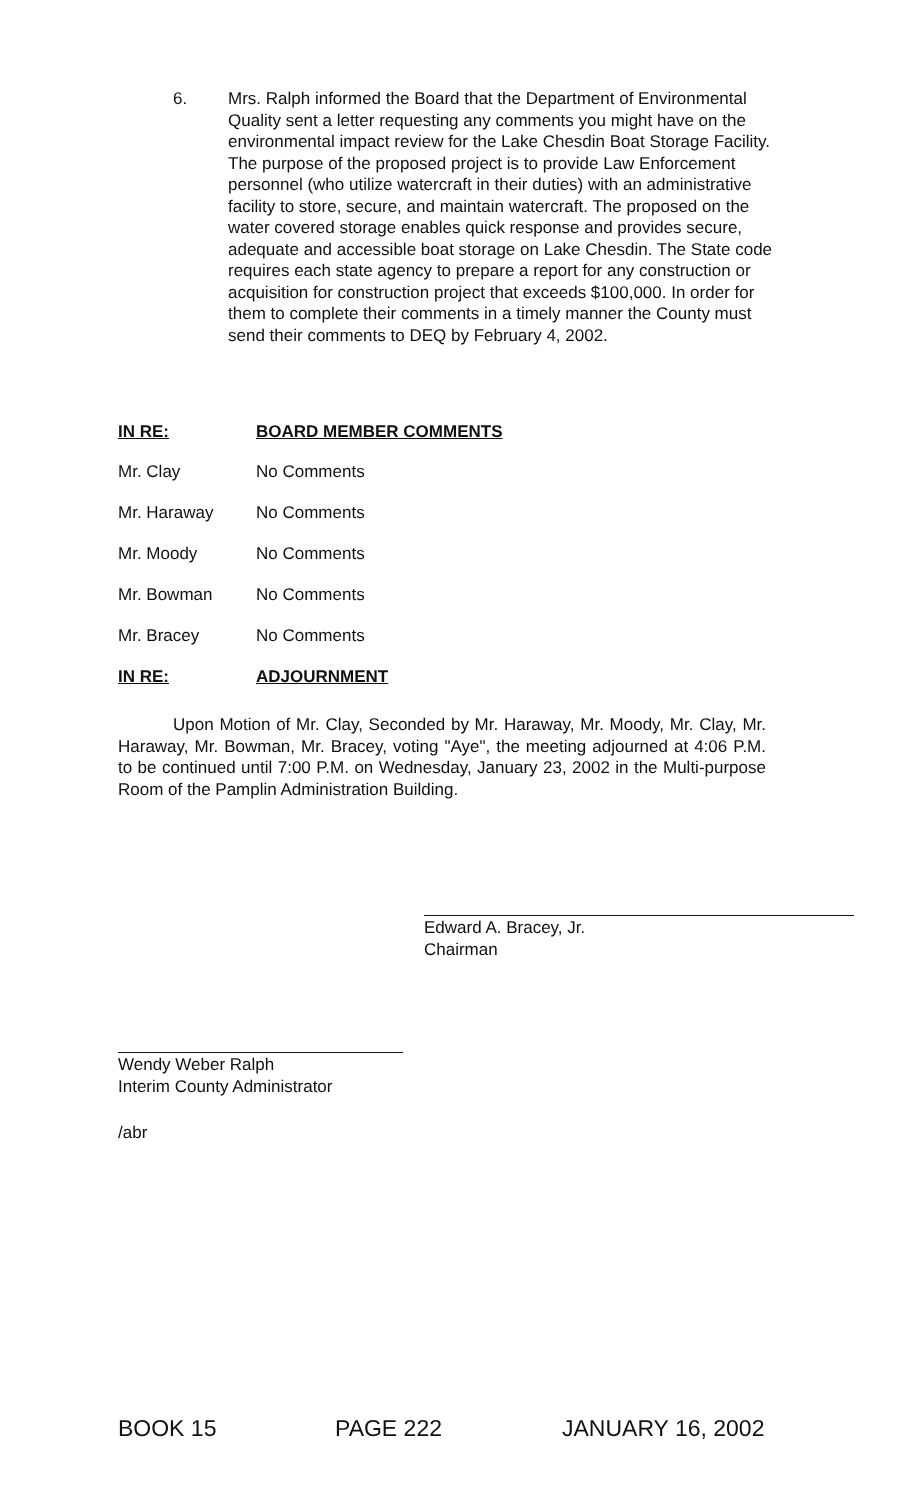6. Mrs. Ralph informed the Board that the Department of Environmental Quality sent a letter requesting any comments you might have on the environmental impact review for the Lake Chesdin Boat Storage Facility. The purpose of the proposed project is to provide Law Enforcement personnel (who utilize watercraft in their duties) with an administrative facility to store, secure, and maintain watercraft. The proposed on the water covered storage enables quick response and provides secure, adequate and accessible boat storage on Lake Chesdin. The State code requires each state agency to prepare a report for any construction or acquisition for construction project that exceeds $100,000. In order for them to complete their comments in a timely manner the County must send their comments to DEQ by February 4, 2002.
IN RE: BOARD MEMBER COMMENTS
Mr. Clay No Comments
Mr. Haraway No Comments
Mr. Moody No Comments
Mr. Bowman No Comments
Mr. Bracey No Comments
IN RE: ADJOURNMENT
Upon Motion of Mr. Clay, Seconded by Mr. Haraway, Mr. Moody, Mr. Clay, Mr. Haraway, Mr. Bowman, Mr. Bracey, voting "Aye", the meeting adjourned at 4:06 P.M. to be continued until 7:00 P.M. on Wednesday, January 23, 2002 in the Multi-purpose Room of the Pamplin Administration Building.
Edward A. Bracey, Jr.
Chairman
Wendy Weber Ralph
Interim County Administrator
/abr
BOOK 15 PAGE 222 JANUARY 16, 2002